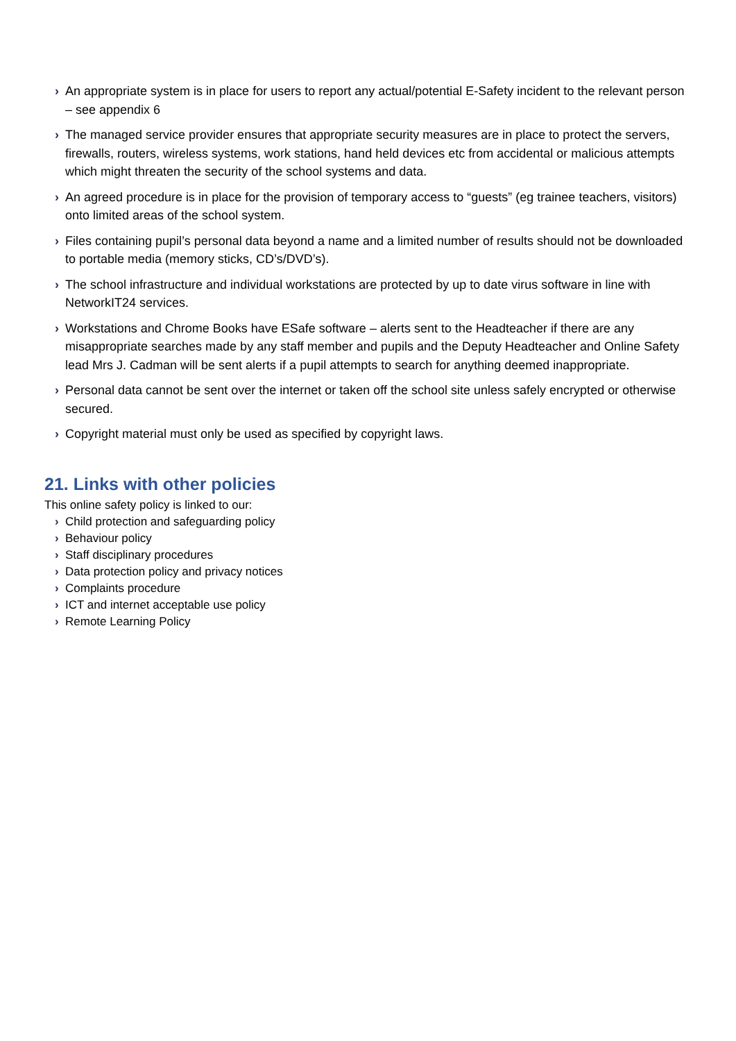› An appropriate system is in place for users to report any actual/potential E-Safety incident to the relevant person – see appendix 6
› The managed service provider ensures that appropriate security measures are in place to protect the servers, firewalls, routers, wireless systems, work stations, hand held devices etc from accidental or malicious attempts which might threaten the security of the school systems and data.
› An agreed procedure is in place for the provision of temporary access to “guests” (eg trainee teachers, visitors) onto limited areas of the school system.
› Files containing pupil’s personal data beyond a name and a limited number of results should not be downloaded to portable media (memory sticks, CD’s/DVD’s).
› The school infrastructure and individual workstations are protected by up to date virus software in line with NetworkIT24 services.
› Workstations and Chrome Books have ESafe software – alerts sent to the Headteacher if there are any misappropriate searches made by any staff member and pupils and the Deputy Headteacher and Online Safety lead Mrs J. Cadman will be sent alerts if a pupil attempts to search for anything deemed inappropriate.
› Personal data cannot be sent over the internet or taken off the school site unless safely encrypted or otherwise secured.
› Copyright material must only be used as specified by copyright laws.
21. Links with other policies
This online safety policy is linked to our:
› Child protection and safeguarding policy
› Behaviour policy
› Staff disciplinary procedures
› Data protection policy and privacy notices
› Complaints procedure
› ICT and internet acceptable use policy
› Remote Learning Policy